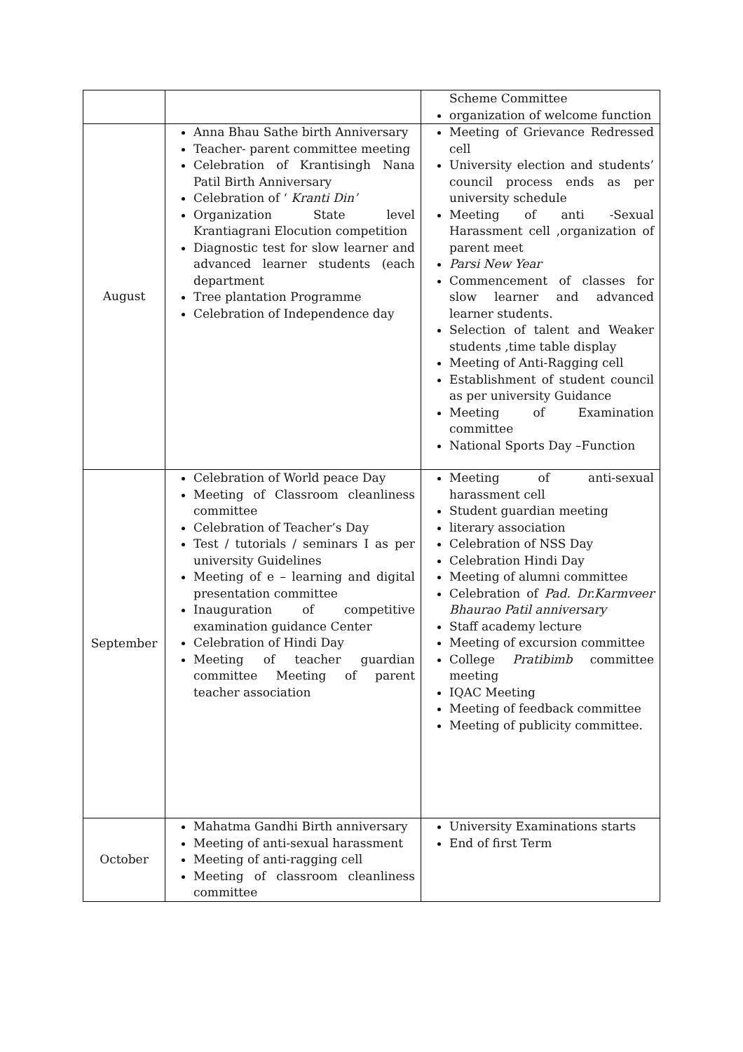| | | Scheme Committee organization of welcome function |
| August | Anna Bhau Sathe birth Anniversary Teacher- parent committee meeting Celebration of Krantisingh Nana Patil Birth Anniversary Celebration of ‘ Kranti Din’ Organization State level Krantiagrani Elocution competition Diagnostic test for slow learner and advanced learner students (each department Tree plantation Programme Celebration of Independence day | Meeting of Grievance Redressed cell University election and students’ council process ends as per university schedule Meeting of anti -Sexual Harassment cell ,organization of parent meet Parsi New Year Commencement of classes for slow learner and advanced learner students. Selection of talent and Weaker students ,time table display Meeting of Anti-Ragging cell Establishment of student council as per university Guidance Meeting of Examination committee National Sports Day –Function |
| September | Celebration of World peace Day Meeting of Classroom cleanliness committee Celebration of Teacher’s Day Test / tutorials / seminars I as per university Guidelines Meeting of e – learning and digital presentation committee Inauguration of competitive examination guidance Center Celebration of Hindi Day Meeting of teacher guardian committee Meeting of parent teacher association | Meeting of anti-sexual harassment cell Student guardian meeting literary association Celebration of NSS Day Celebration Hindi Day Meeting of alumni committee Celebration of Pad. Dr.Karmveer Bhaurao Patil anniversary Staff academy lecture Meeting of excursion committee College Pratibimb committee meeting IQAC Meeting Meeting of feedback committee Meeting of publicity committee. |
| October | Mahatma Gandhi Birth anniversary Meeting of anti-sexual harassment Meeting of anti-ragging cell Meeting of classroom cleanliness committee | University Examinations starts End of first Term |